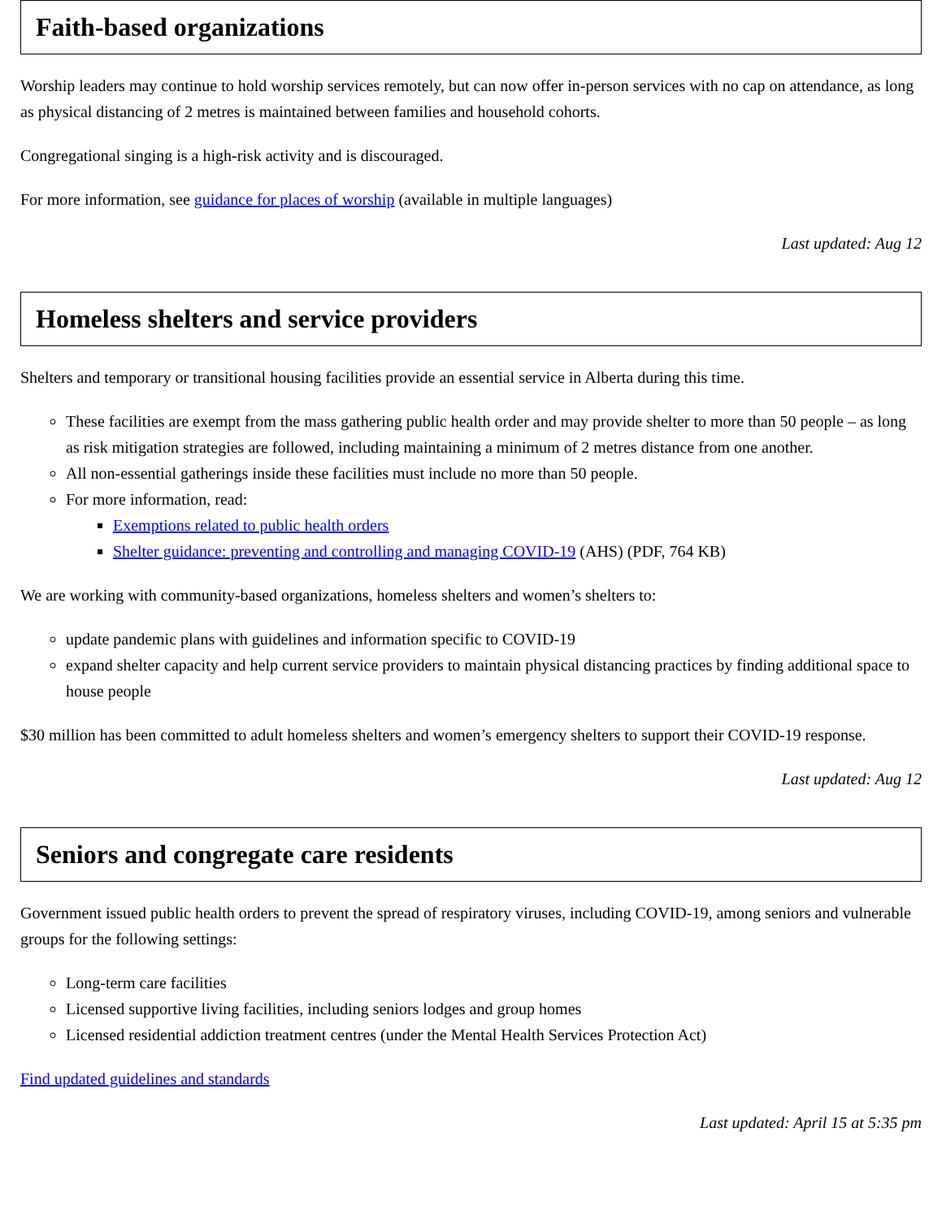Faith-based organizations
Worship leaders may continue to hold worship services remotely, but can now offer in-person services with no cap on attendance, as long as physical distancing of 2 metres is maintained between families and household cohorts.
Congregational singing is a high-risk activity and is discouraged.
For more information, see guidance for places of worship (available in multiple languages)
Last updated: Aug 12
Homeless shelters and service providers
Shelters and temporary or transitional housing facilities provide an essential service in Alberta during this time.
These facilities are exempt from the mass gathering public health order and may provide shelter to more than 50 people – as long as risk mitigation strategies are followed, including maintaining a minimum of 2 metres distance from one another.
All non-essential gatherings inside these facilities must include no more than 50 people.
For more information, read:
Exemptions related to public health orders
Shelter guidance: preventing and controlling and managing COVID-19 (AHS) (PDF, 764 KB)
We are working with community-based organizations, homeless shelters and women’s shelters to:
update pandemic plans with guidelines and information specific to COVID-19
expand shelter capacity and help current service providers to maintain physical distancing practices by finding additional space to house people
$30 million has been committed to adult homeless shelters and women’s emergency shelters to support their COVID-19 response.
Last updated: Aug 12
Seniors and congregate care residents
Government issued public health orders to prevent the spread of respiratory viruses, including COVID-19, among seniors and vulnerable groups for the following settings:
Long-term care facilities
Licensed supportive living facilities, including seniors lodges and group homes
Licensed residential addiction treatment centres (under the Mental Health Services Protection Act)
Find updated guidelines and standards
Last updated: April 15 at 5:35 pm